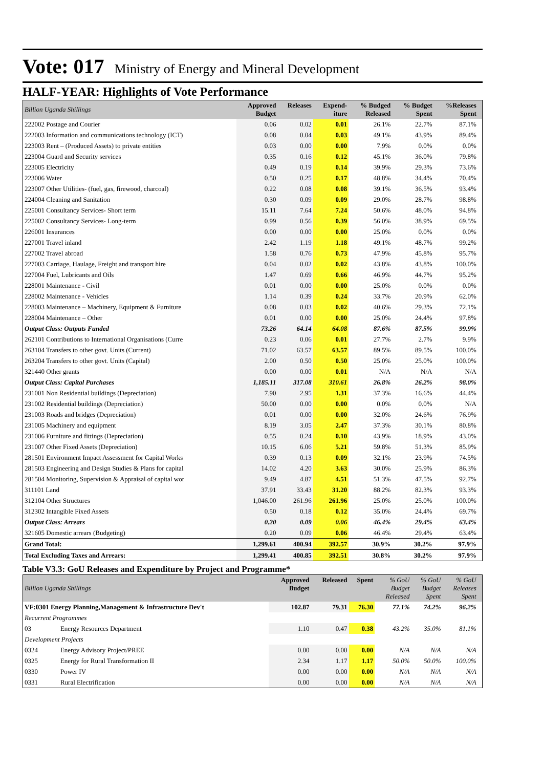Vote: 017 Ministry of Energy and Mineral Development
HALF-YEAR: Highlights of Vote Performance
| Billion Uganda Shillings | Approved Budget | Releases | Expend- iture | % Budged Released | % Budget Spent | %Releases Spent | |
| --- | --- | --- | --- | --- | --- | --- | --- |
| 222002 Postage and Courier | 0.06 | 0.02 | 0.01 | 26.1% | 22.7% | 87.1% | |
| 222003 Information and communications technology (ICT) | 0.08 | 0.04 | 0.03 | 49.1% | 43.9% | 89.4% | |
| 223003 Rent – (Produced Assets) to private entities | 0.03 | 0.00 | 0.00 | 7.9% | 0.0% | 0.0% | |
| 223004 Guard and Security services | 0.35 | 0.16 | 0.12 | 45.1% | 36.0% | 79.8% | |
| 223005 Electricity | 0.49 | 0.19 | 0.14 | 39.9% | 29.3% | 73.6% | |
| 223006 Water | 0.50 | 0.25 | 0.17 | 48.8% | 34.4% | 70.4% | |
| 223007 Other Utilities- (fuel, gas, firewood, charcoal) | 0.22 | 0.08 | 0.08 | 39.1% | 36.5% | 93.4% | |
| 224004 Cleaning and Sanitation | 0.30 | 0.09 | 0.09 | 29.0% | 28.7% | 98.8% | |
| 225001 Consultancy Services- Short term | 15.11 | 7.64 | 7.24 | 50.6% | 48.0% | 94.8% | |
| 225002 Consultancy Services- Long-term | 0.99 | 0.56 | 0.39 | 56.0% | 38.9% | 69.5% | |
| 226001 Insurances | 0.00 | 0.00 | 0.00 | 25.0% | 0.0% | 0.0% | |
| 227001 Travel inland | 2.42 | 1.19 | 1.18 | 49.1% | 48.7% | 99.2% | |
| 227002 Travel abroad | 1.58 | 0.76 | 0.73 | 47.9% | 45.8% | 95.7% | |
| 227003 Carriage, Haulage, Freight and transport hire | 0.04 | 0.02 | 0.02 | 43.8% | 43.8% | 100.0% | |
| 227004 Fuel, Lubricants and Oils | 1.47 | 0.69 | 0.66 | 46.9% | 44.7% | 95.2% | |
| 228001 Maintenance - Civil | 0.01 | 0.00 | 0.00 | 25.0% | 0.0% | 0.0% | |
| 228002 Maintenance - Vehicles | 1.14 | 0.39 | 0.24 | 33.7% | 20.9% | 62.0% | |
| 228003 Maintenance – Machinery, Equipment & Furniture | 0.08 | 0.03 | 0.02 | 40.6% | 29.3% | 72.1% | |
| 228004 Maintenance – Other | 0.01 | 0.00 | 0.00 | 25.0% | 24.4% | 97.8% | |
| Output Class: Outputs Funded | 73.26 | 64.14 | 64.08 | 87.6% | 87.5% | 99.9% | |
| 262101 Contributions to International Organisations (Curre | 0.23 | 0.06 | 0.01 | 27.7% | 2.7% | 9.9% | |
| 263104 Transfers to other govt. Units (Current) | 71.02 | 63.57 | 63.57 | 89.5% | 89.5% | 100.0% | |
| 263204 Transfers to other govt. Units (Capital) | 2.00 | 0.50 | 0.50 | 25.0% | 25.0% | 100.0% | |
| 321440 Other grants | 0.00 | 0.00 | 0.01 | N/A | N/A | N/A | |
| Output Class: Capital Purchases | 1,185.11 | 317.08 | 310.61 | 26.8% | 26.2% | 98.0% | |
| 231001 Non Residential buildings (Depreciation) | 7.90 | 2.95 | 1.31 | 37.3% | 16.6% | 44.4% | |
| 231002 Residential buildings (Depreciation) | 50.00 | 0.00 | 0.00 | 0.0% | 0.0% | N/A | |
| 231003 Roads and bridges (Depreciation) | 0.01 | 0.00 | 0.00 | 32.0% | 24.6% | 76.9% | |
| 231005 Machinery and equipment | 8.19 | 3.05 | 2.47 | 37.3% | 30.1% | 80.8% | |
| 231006 Furniture and fittings (Depreciation) | 0.55 | 0.24 | 0.10 | 43.9% | 18.9% | 43.0% | |
| 231007 Other Fixed Assets (Depreciation) | 10.15 | 6.06 | 5.21 | 59.8% | 51.3% | 85.9% | |
| 281501 Environment Impact Assessment for Capital Works | 0.39 | 0.13 | 0.09 | 32.1% | 23.9% | 74.5% | |
| 281503 Engineering and Design Studies & Plans for capital | 14.02 | 4.20 | 3.63 | 30.0% | 25.9% | 86.3% | |
| 281504 Monitoring, Supervision & Appraisal of capital wor | 9.49 | 4.87 | 4.51 | 51.3% | 47.5% | 92.7% | |
| 311101 Land | 37.91 | 33.43 | 31.20 | 88.2% | 82.3% | 93.3% | |
| 312104 Other Structures | 1,046.00 | 261.96 | 261.96 | 25.0% | 25.0% | 100.0% | |
| 312302 Intangible Fixed Assets | 0.50 | 0.18 | 0.12 | 35.0% | 24.4% | 69.7% | |
| Output Class: Arrears | 0.20 | 0.09 | 0.06 | 46.4% | 29.4% | 63.4% | |
| 321605 Domestic arrears (Budgeting) | 0.20 | 0.09 | 0.06 | 46.4% | 29.4% | 63.4% | |
| Grand Total: | 1,299.61 | 400.94 | 392.57 | 30.9% | 30.2% | 97.9% | |
| Total Excluding Taxes and Arrears: | 1,299.41 | 400.85 | 392.51 | 30.8% | 30.2% | 97.9% | |
Table V3.3: GoU Releases and Expenditure by Project and Programme*
| Billion Uganda Shillings | | Approved Budget | Released | Spent | % GoU Budget Released | % GoU Budget Spent | % GoU Releases Spent | |
| --- | --- | --- | --- | --- | --- | --- | --- | --- |
| VF:0301 Energy Planning,Management & Infrastructure Dev't | | 102.87 | 79.31 | 76.30 | 77.1% | 74.2% | 96.2% | |
| Recurrent Programmes | | | | | | | | |
| 03 | Energy Resources Department | 1.10 | 0.47 | 0.38 | 43.2% | 35.0% | 81.1% | |
| Development Projects | | | | | | | | |
| 0324 | Energy Advisory Project/PREE | 0.00 | 0.00 | 0.00 | N/A | N/A | N/A | |
| 0325 | Energy for Rural Transformation II | 2.34 | 1.17 | 1.17 | 50.0% | 50.0% | 100.0% | |
| 0330 | Power IV | 0.00 | 0.00 | 0.00 | N/A | N/A | N/A | |
| 0331 | Rural Electrification | 0.00 | 0.00 | 0.00 | N/A | N/A | N/A | |